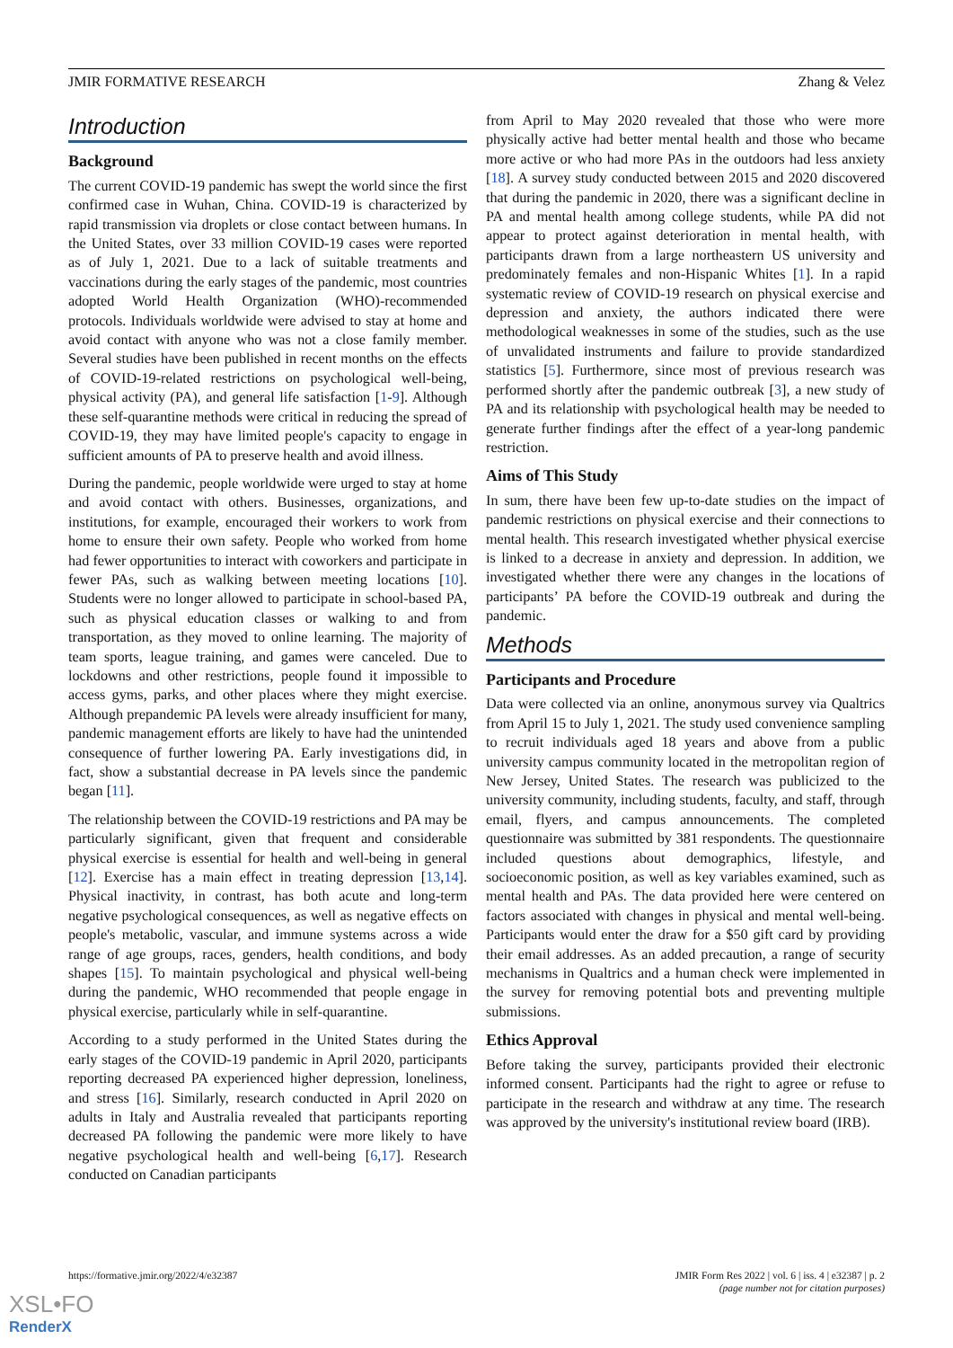JMIR FORMATIVE RESEARCH Zhang & Velez
Introduction
Background
The current COVID-19 pandemic has swept the world since the first confirmed case in Wuhan, China. COVID-19 is characterized by rapid transmission via droplets or close contact between humans. In the United States, over 33 million COVID-19 cases were reported as of July 1, 2021. Due to a lack of suitable treatments and vaccinations during the early stages of the pandemic, most countries adopted World Health Organization (WHO)-recommended protocols. Individuals worldwide were advised to stay at home and avoid contact with anyone who was not a close family member. Several studies have been published in recent months on the effects of COVID-19-related restrictions on psychological well-being, physical activity (PA), and general life satisfaction [1-9]. Although these self-quarantine methods were critical in reducing the spread of COVID-19, they may have limited people's capacity to engage in sufficient amounts of PA to preserve health and avoid illness.
During the pandemic, people worldwide were urged to stay at home and avoid contact with others. Businesses, organizations, and institutions, for example, encouraged their workers to work from home to ensure their own safety. People who worked from home had fewer opportunities to interact with coworkers and participate in fewer PAs, such as walking between meeting locations [10]. Students were no longer allowed to participate in school-based PA, such as physical education classes or walking to and from transportation, as they moved to online learning. The majority of team sports, league training, and games were canceled. Due to lockdowns and other restrictions, people found it impossible to access gyms, parks, and other places where they might exercise. Although prepandemic PA levels were already insufficient for many, pandemic management efforts are likely to have had the unintended consequence of further lowering PA. Early investigations did, in fact, show a substantial decrease in PA levels since the pandemic began [11].
The relationship between the COVID-19 restrictions and PA may be particularly significant, given that frequent and considerable physical exercise is essential for health and well-being in general [12]. Exercise has a main effect in treating depression [13,14]. Physical inactivity, in contrast, has both acute and long-term negative psychological consequences, as well as negative effects on people's metabolic, vascular, and immune systems across a wide range of age groups, races, genders, health conditions, and body shapes [15]. To maintain psychological and physical well-being during the pandemic, WHO recommended that people engage in physical exercise, particularly while in self-quarantine.
According to a study performed in the United States during the early stages of the COVID-19 pandemic in April 2020, participants reporting decreased PA experienced higher depression, loneliness, and stress [16]. Similarly, research conducted in April 2020 on adults in Italy and Australia revealed that participants reporting decreased PA following the pandemic were more likely to have negative psychological health and well-being [6,17]. Research conducted on Canadian participants
from April to May 2020 revealed that those who were more physically active had better mental health and those who became more active or who had more PAs in the outdoors had less anxiety [18]. A survey study conducted between 2015 and 2020 discovered that during the pandemic in 2020, there was a significant decline in PA and mental health among college students, while PA did not appear to protect against deterioration in mental health, with participants drawn from a large northeastern US university and predominately females and non-Hispanic Whites [1]. In a rapid systematic review of COVID-19 research on physical exercise and depression and anxiety, the authors indicated there were methodological weaknesses in some of the studies, such as the use of unvalidated instruments and failure to provide standardized statistics [5]. Furthermore, since most of previous research was performed shortly after the pandemic outbreak [3], a new study of PA and its relationship with psychological health may be needed to generate further findings after the effect of a year-long pandemic restriction.
Aims of This Study
In sum, there have been few up-to-date studies on the impact of pandemic restrictions on physical exercise and their connections to mental health. This research investigated whether physical exercise is linked to a decrease in anxiety and depression. In addition, we investigated whether there were any changes in the locations of participants’ PA before the COVID-19 outbreak and during the pandemic.
Methods
Participants and Procedure
Data were collected via an online, anonymous survey via Qualtrics from April 15 to July 1, 2021. The study used convenience sampling to recruit individuals aged 18 years and above from a public university campus community located in the metropolitan region of New Jersey, United States. The research was publicized to the university community, including students, faculty, and staff, through email, flyers, and campus announcements. The completed questionnaire was submitted by 381 respondents. The questionnaire included questions about demographics, lifestyle, and socioeconomic position, as well as key variables examined, such as mental health and PAs. The data provided here were centered on factors associated with changes in physical and mental well-being. Participants would enter the draw for a $50 gift card by providing their email addresses. As an added precaution, a range of security mechanisms in Qualtrics and a human check were implemented in the survey for removing potential bots and preventing multiple submissions.
Ethics Approval
Before taking the survey, participants provided their electronic informed consent. Participants had the right to agree or refuse to participate in the research and withdraw at any time. The research was approved by the university's institutional review board (IRB).
https://formative.jmir.org/2022/4/e32387 JMIR Form Res 2022 | vol. 6 | iss. 4 | e32387 | p. 2
(page number not for citation purposes)
XSL•FO
RenderX